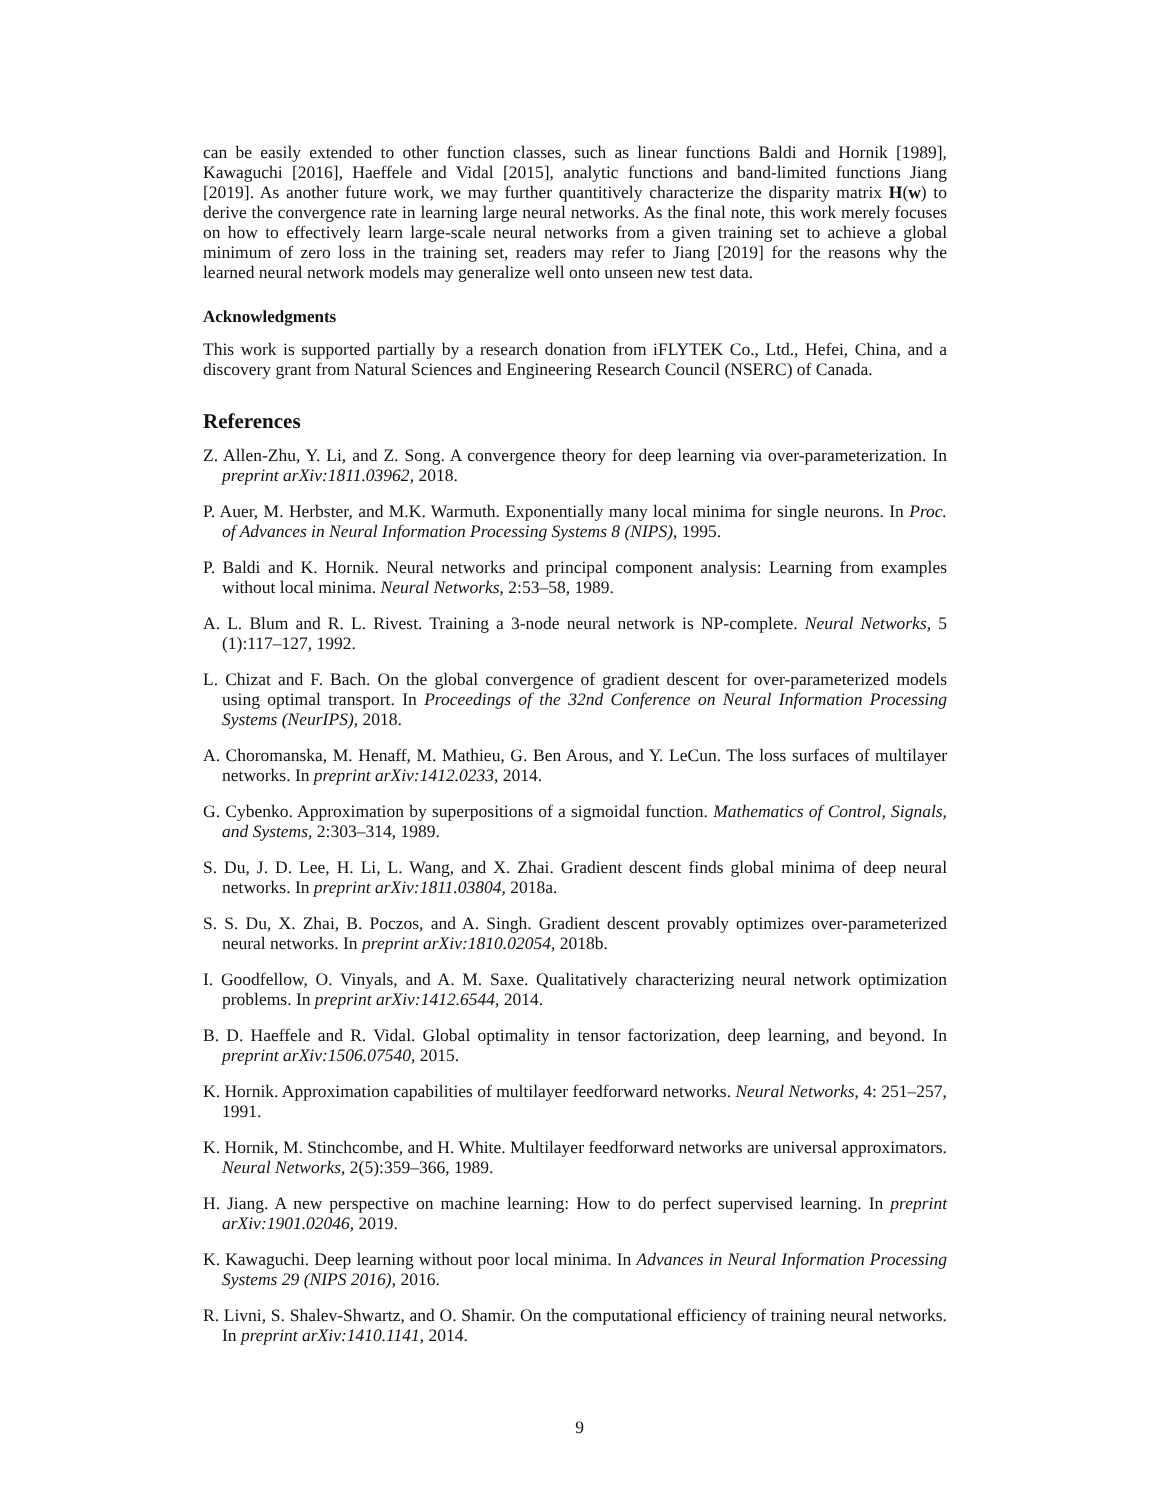can be easily extended to other function classes, such as linear functions Baldi and Hornik [1989], Kawaguchi [2016], Haeffele and Vidal [2015], analytic functions and band-limited functions Jiang [2019]. As another future work, we may further quantitively characterize the disparity matrix H(w) to derive the convergence rate in learning large neural networks. As the final note, this work merely focuses on how to effectively learn large-scale neural networks from a given training set to achieve a global minimum of zero loss in the training set, readers may refer to Jiang [2019] for the reasons why the learned neural network models may generalize well onto unseen new test data.
Acknowledgments
This work is supported partially by a research donation from iFLYTEK Co., Ltd., Hefei, China, and a discovery grant from Natural Sciences and Engineering Research Council (NSERC) of Canada.
References
Z. Allen-Zhu, Y. Li, and Z. Song. A convergence theory for deep learning via over-parameterization. In preprint arXiv:1811.03962, 2018.
P. Auer, M. Herbster, and M.K. Warmuth. Exponentially many local minima for single neurons. In Proc. of Advances in Neural Information Processing Systems 8 (NIPS), 1995.
P. Baldi and K. Hornik. Neural networks and principal component analysis: Learning from examples without local minima. Neural Networks, 2:53–58, 1989.
A. L. Blum and R. L. Rivest. Training a 3-node neural network is NP-complete. Neural Networks, 5 (1):117–127, 1992.
L. Chizat and F. Bach. On the global convergence of gradient descent for over-parameterized models using optimal transport. In Proceedings of the 32nd Conference on Neural Information Processing Systems (NeurIPS), 2018.
A. Choromanska, M. Henaff, M. Mathieu, G. Ben Arous, and Y. LeCun. The loss surfaces of multilayer networks. In preprint arXiv:1412.0233, 2014.
G. Cybenko. Approximation by superpositions of a sigmoidal function. Mathematics of Control, Signals, and Systems, 2:303–314, 1989.
S. Du, J. D. Lee, H. Li, L. Wang, and X. Zhai. Gradient descent finds global minima of deep neural networks. In preprint arXiv:1811.03804, 2018a.
S. S. Du, X. Zhai, B. Poczos, and A. Singh. Gradient descent provably optimizes over-parameterized neural networks. In preprint arXiv:1810.02054, 2018b.
I. Goodfellow, O. Vinyals, and A. M. Saxe. Qualitatively characterizing neural network optimization problems. In preprint arXiv:1412.6544, 2014.
B. D. Haeffele and R. Vidal. Global optimality in tensor factorization, deep learning, and beyond. In preprint arXiv:1506.07540, 2015.
K. Hornik. Approximation capabilities of multilayer feedforward networks. Neural Networks, 4: 251–257, 1991.
K. Hornik, M. Stinchcombe, and H. White. Multilayer feedforward networks are universal approximators. Neural Networks, 2(5):359–366, 1989.
H. Jiang. A new perspective on machine learning: How to do perfect supervised learning. In preprint arXiv:1901.02046, 2019.
K. Kawaguchi. Deep learning without poor local minima. In Advances in Neural Information Processing Systems 29 (NIPS 2016), 2016.
R. Livni, S. Shalev-Shwartz, and O. Shamir. On the computational efficiency of training neural networks. In preprint arXiv:1410.1141, 2014.
9